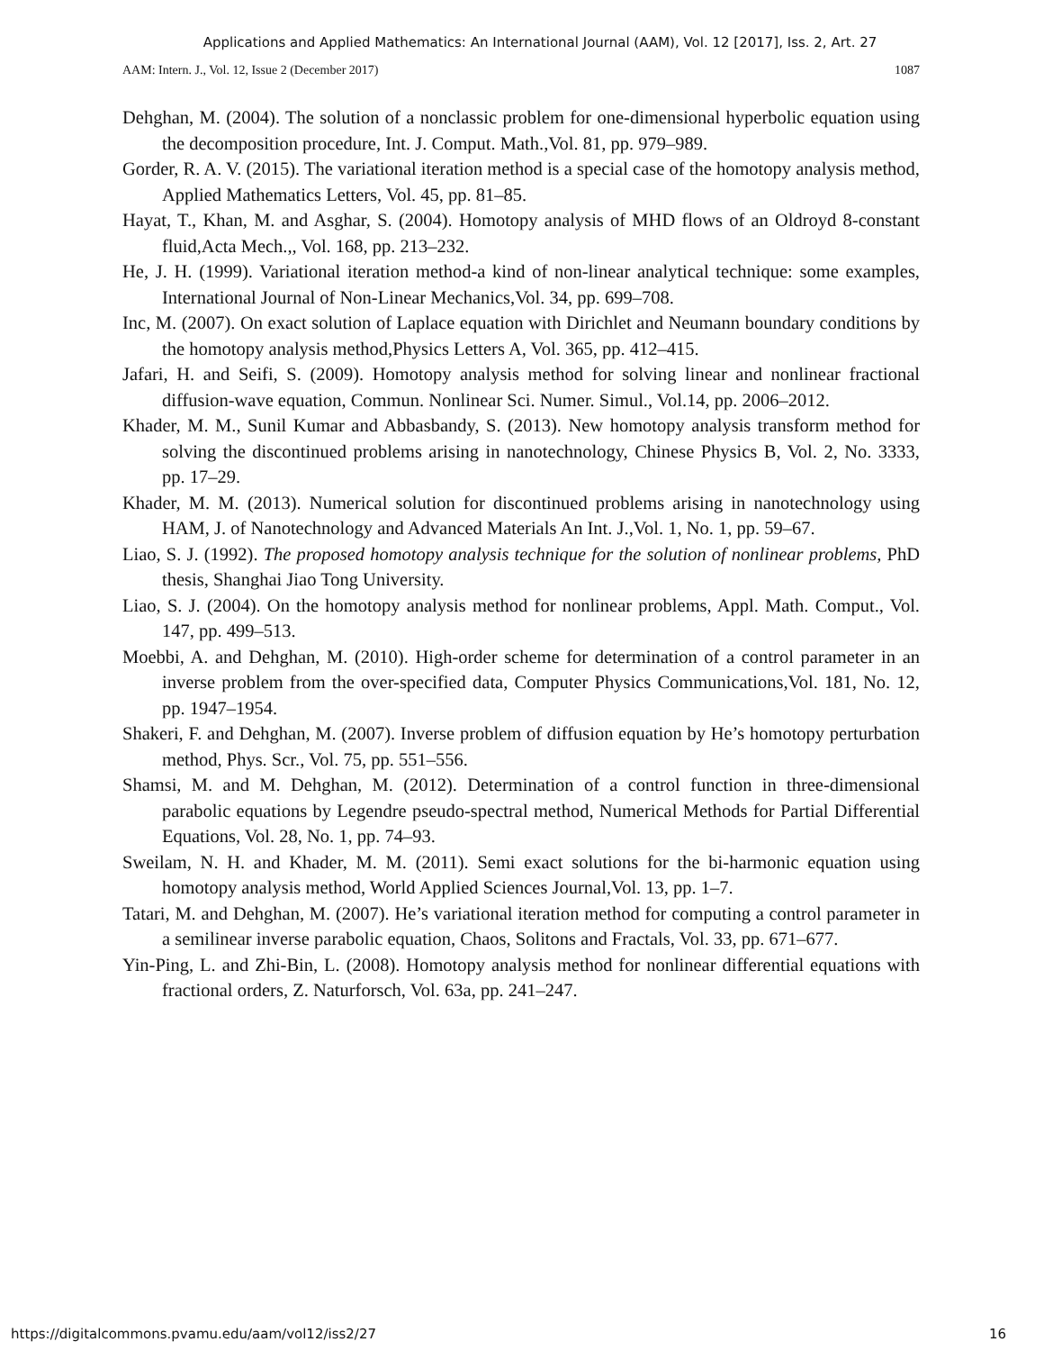Applications and Applied Mathematics: An International Journal (AAM), Vol. 12 [2017], Iss. 2, Art. 27
AAM: Intern. J., Vol. 12, Issue 2 (December 2017) 1087
Dehghan, M. (2004). The solution of a nonclassic problem for one-dimensional hyperbolic equation using the decomposition procedure, Int. J. Comput. Math.,Vol. 81, pp. 979–989.
Gorder, R. A. V. (2015). The variational iteration method is a special case of the homotopy analysis method, Applied Mathematics Letters, Vol. 45, pp. 81–85.
Hayat, T., Khan, M. and Asghar, S. (2004). Homotopy analysis of MHD flows of an Oldroyd 8-constant fluid,Acta Mech.,, Vol. 168, pp. 213–232.
He, J. H. (1999). Variational iteration method-a kind of non-linear analytical technique: some examples, International Journal of Non-Linear Mechanics,Vol. 34, pp. 699–708.
Inc, M. (2007). On exact solution of Laplace equation with Dirichlet and Neumann boundary conditions by the homotopy analysis method,Physics Letters A, Vol. 365, pp. 412–415.
Jafari, H. and Seifi, S. (2009). Homotopy analysis method for solving linear and nonlinear fractional diffusion-wave equation, Commun. Nonlinear Sci. Numer. Simul., Vol.14, pp. 2006–2012.
Khader, M. M., Sunil Kumar and Abbasbandy, S. (2013). New homotopy analysis transform method for solving the discontinued problems arising in nanotechnology, Chinese Physics B, Vol. 2, No. 3333, pp. 17–29.
Khader, M. M. (2013). Numerical solution for discontinued problems arising in nanotechnology using HAM, J. of Nanotechnology and Advanced Materials An Int. J.,Vol. 1, No. 1, pp. 59–67.
Liao, S. J. (1992). The proposed homotopy analysis technique for the solution of nonlinear problems, PhD thesis, Shanghai Jiao Tong University.
Liao, S. J. (2004). On the homotopy analysis method for nonlinear problems, Appl. Math. Comput., Vol. 147, pp. 499–513.
Moebbi, A. and Dehghan, M. (2010). High-order scheme for determination of a control parameter in an inverse problem from the over-specified data, Computer Physics Communications,Vol. 181, No. 12, pp. 1947–1954.
Shakeri, F. and Dehghan, M. (2007). Inverse problem of diffusion equation by He’s homotopy perturbation method, Phys. Scr., Vol. 75, pp. 551–556.
Shamsi, M. and M. Dehghan, M. (2012). Determination of a control function in three-dimensional parabolic equations by Legendre pseudo-spectral method, Numerical Methods for Partial Differential Equations, Vol. 28, No. 1, pp. 74–93.
Sweilam, N. H. and Khader, M. M. (2011). Semi exact solutions for the bi-harmonic equation using homotopy analysis method, World Applied Sciences Journal,Vol. 13, pp. 1–7.
Tatari, M. and Dehghan, M. (2007). He’s variational iteration method for computing a control parameter in a semilinear inverse parabolic equation, Chaos, Solitons and Fractals, Vol. 33, pp. 671–677.
Yin-Ping, L. and Zhi-Bin, L. (2008). Homotopy analysis method for nonlinear differential equations with fractional orders, Z. Naturforsch, Vol. 63a, pp. 241–247.
https://digitalcommons.pvamu.edu/aam/vol12/iss2/27 16